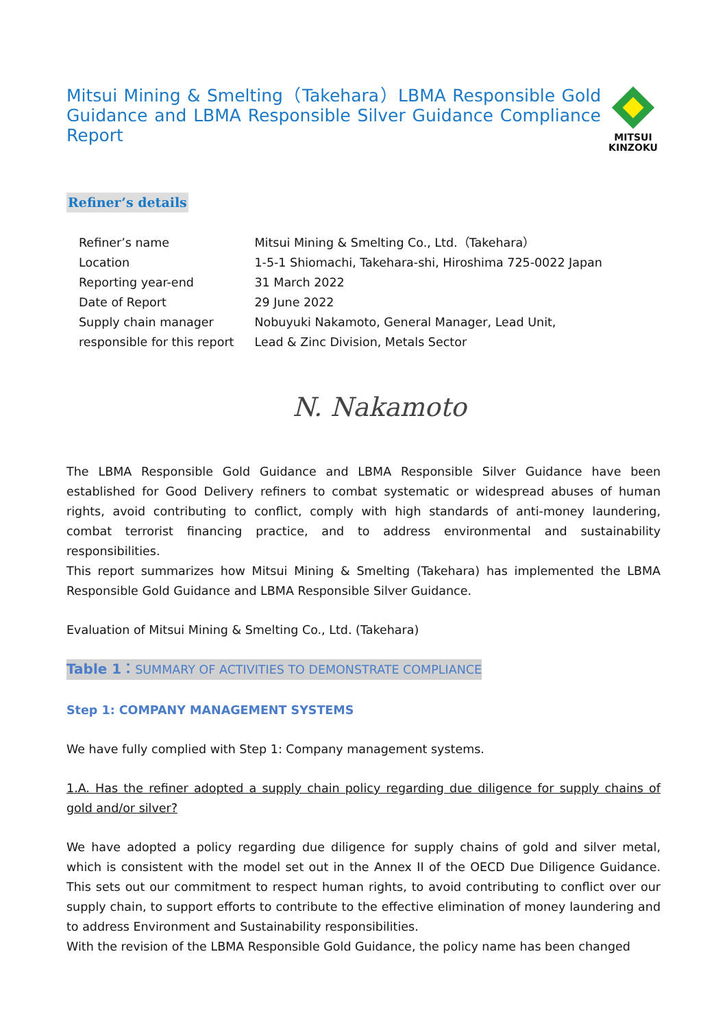Mitsui Mining & Smelting（Takehara）LBMA Responsible Gold Guidance and LBMA Responsible Silver Guidance Compliance Report
MITSUI
KINZOKU
Refiner’s details
| Refiner’s name | Mitsui Mining & Smelting Co., Ltd.（Takehara） |
| Location | 1-5-1 Shiomachi, Takehara-shi, Hiroshima 725-0022 Japan |
| Reporting year-end | 31 March 2022 |
| Date of Report | 29 June 2022 |
| Supply chain manager responsible for this report | Nobuyuki Nakamoto, General Manager, Lead Unit, Lead & Zinc Division, Metals Sector |
N. Nakamoto
The LBMA Responsible Gold Guidance and LBMA Responsible Silver Guidance have been established for Good Delivery refiners to combat systematic or widespread abuses of human rights, avoid contributing to conflict, comply with high standards of anti-money laundering, combat terrorist financing practice, and to address environmental and sustainability responsibilities.
This report summarizes how Mitsui Mining & Smelting (Takehara) has implemented the LBMA Responsible Gold Guidance and LBMA Responsible Silver Guidance.
Evaluation of Mitsui Mining & Smelting Co., Ltd. (Takehara)
Table 1：SUMMARY OF ACTIVITIES TO DEMONSTRATE COMPLIANCE
Step 1: COMPANY MANAGEMENT SYSTEMS
We have fully complied with Step 1: Company management systems.
1.A. Has the refiner adopted a supply chain policy regarding due diligence for supply chains of gold and/or silver?
We have adopted a policy regarding due diligence for supply chains of gold and silver metal, which is consistent with the model set out in the Annex II of the OECD Due Diligence Guidance. This sets out our commitment to respect human rights, to avoid contributing to conflict over our supply chain, to support efforts to contribute to the effective elimination of money laundering and to address Environment and Sustainability responsibilities.
With the revision of the LBMA Responsible Gold Guidance, the policy name has been changed